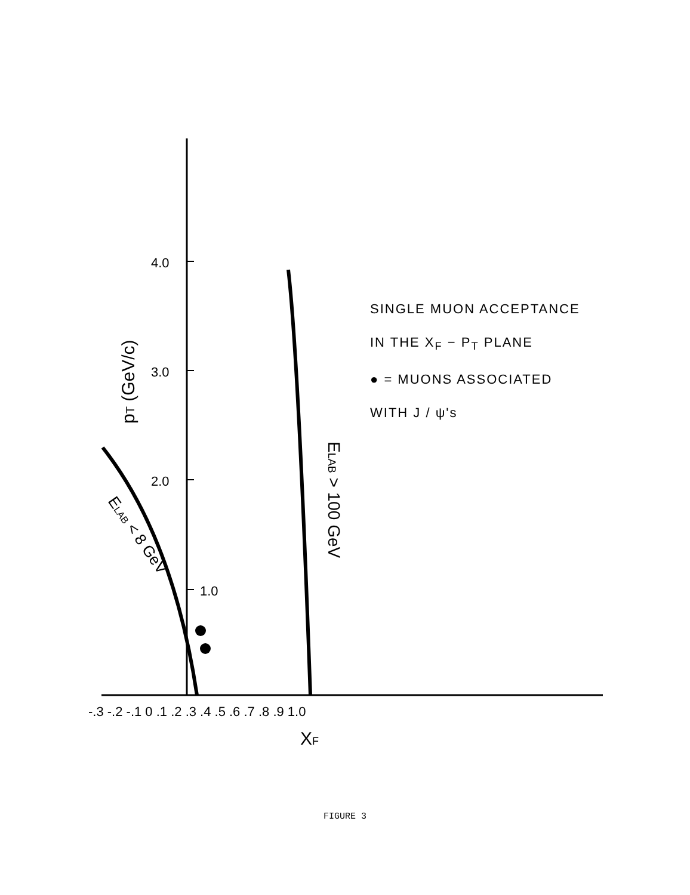4.0
3.0
2.0
1.0
-.3 -.2 -.1 0 .1 .2 .3 .4 .5 .6 .7 .8 .9 1.0
XF
pT (GeV/c)
ELAB > 100 GeV
ELAB < 8 GeV
SINGLE MUON ACCEPTANCE
IN THE X<sub>F</sub> − P<sub>T</sub> PLANE
● = MUONS ASSOCIATED
WITH J / ψ's
FIGURE 3